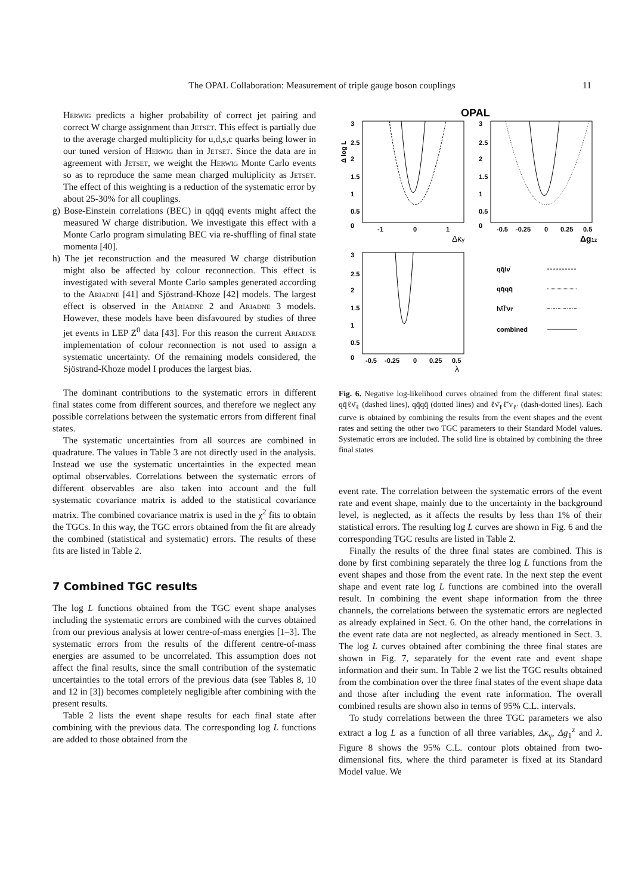The OPAL Collaboration: Measurement of triple gauge boson couplings 11
Herwig predicts a higher probability of correct jet pairing and correct W charge assignment than Jetset. This effect is partially due to the average charged multiplicity for u,d,s,c quarks being lower in our tuned version of Herwig than in Jetset. Since the data are in agreement with Jetset, we weight the Herwig Monte Carlo events so as to reproduce the same mean charged multiplicity as Jetset. The effect of this weighting is a reduction of the systematic error by about 25-30% for all couplings.
g) Bose-Einstein correlations (BEC) in qq̄qq̄ events might affect the measured W charge distribution. We investigate this effect with a Monte Carlo program simulating BEC via re-shuffling of final state momenta [40].
h) The jet reconstruction and the measured W charge distribution might also be affected by colour reconnection. This effect is investigated with several Monte Carlo samples generated according to the Ariadne [41] and Sjöstrand-Khoze [42] models. The largest effect is observed in the Ariadne 2 and Ariadne 3 models. However, these models have been disfavoured by studies of three jet events in LEP Z<sup>0</sup> data [43]. For this reason the current Ariadne implementation of colour reconnection is not used to assign a systematic uncertainty. Of the remaining models considered, the Sjöstrand-Khoze model I produces the largest bias.
The dominant contributions to the systematic errors in different final states come from different sources, and therefore we neglect any possible correlations between the systematic errors from different final states.
The systematic uncertainties from all sources are combined in quadrature. The values in Table 3 are not directly used in the analysis. Instead we use the systematic uncertainties in the expected mean optimal observables. Correlations between the systematic errors of different observables are also taken into account and the full systematic covariance matrix is added to the statistical covariance matrix. The combined covariance matrix is used in the χ<sup>2</sup> fits to obtain the TGCs. In this way, the TGC errors obtained from the fit are already the combined (statistical and systematic) errors. The results of these fits are listed in Table 2.
7 Combined TGC results
The log L functions obtained from the TGC event shape analyses including the systematic errors are combined with the curves obtained from our previous analysis at lower centre-of-mass energies [1–3]. The systematic errors from the results of the different centre-of-mass energies are assumed to be uncorrelated. This assumption does not affect the final results, since the small contribution of the systematic uncertainties to the total errors of the previous data (see Tables 8, 10 and 12 in [3]) becomes completely negligible after combining with the present results.
Table 2 lists the event shape results for each final state after combining with the previous data. The corresponding log L functions are added to those obtained from the
OPAL
Δ log L
3
2.5
2
1.5
1
0.5
0
3
2.5
2
1.5
1
0.5
0
3
2.5
2
1.5
1
0.5
0
-1
0
1
Δκγ
-0.5
-0.25
0
0.25
0.5
Δg1z
-0.5
-0.25
0
0.25
0.5
λ
qq̄lν̄
qq̄qq̄
lν̄ll̄'νl'
combined
Fig. 6. Negative log-likelihood curves obtained from the different final states: qq̄ℓν̄<sub>ℓ</sub> (dashed lines), qq̄qq̄ (dotted lines) and ℓν̄<sub>ℓ</sub>ℓ̄′ν<sub>ℓ′</sub> (dash-dotted lines). Each curve is obtained by combining the results from the event shapes and the event rates and setting the other two TGC parameters to their Standard Model values. Systematic errors are included. The solid line is obtained by combining the three final states
event rate. The correlation between the systematic errors of the event rate and event shape, mainly due to the uncertainty in the background level, is neglected, as it affects the results by less than 1% of their statistical errors. The resulting log L curves are shown in Fig. 6 and the corresponding TGC results are listed in Table 2.
Finally the results of the three final states are combined. This is done by first combining separately the three log L functions from the event shapes and those from the event rate. In the next step the event shape and event rate log L functions are combined into the overall result. In combining the event shape information from the three channels, the correlations between the systematic errors are neglected as already explained in Sect. 6. On the other hand, the correlations in the event rate data are not neglected, as already mentioned in Sect. 3. The log L curves obtained after combining the three final states are shown in Fig. 7, separately for the event rate and event shape information and their sum. In Table 2 we list the TGC results obtained from the combination over the three final states of the event shape data and those after including the event rate information. The overall combined results are shown also in terms of 95% C.L. intervals.
To study correlations between the three TGC parameters we also extract a log L as a function of all three variables, Δκ<sub>γ</sub>, Δg<sub>1</sub><sup>z</sup> and λ. Figure 8 shows the 95% C.L. contour plots obtained from two-dimensional fits, where the third parameter is fixed at its Standard Model value. We